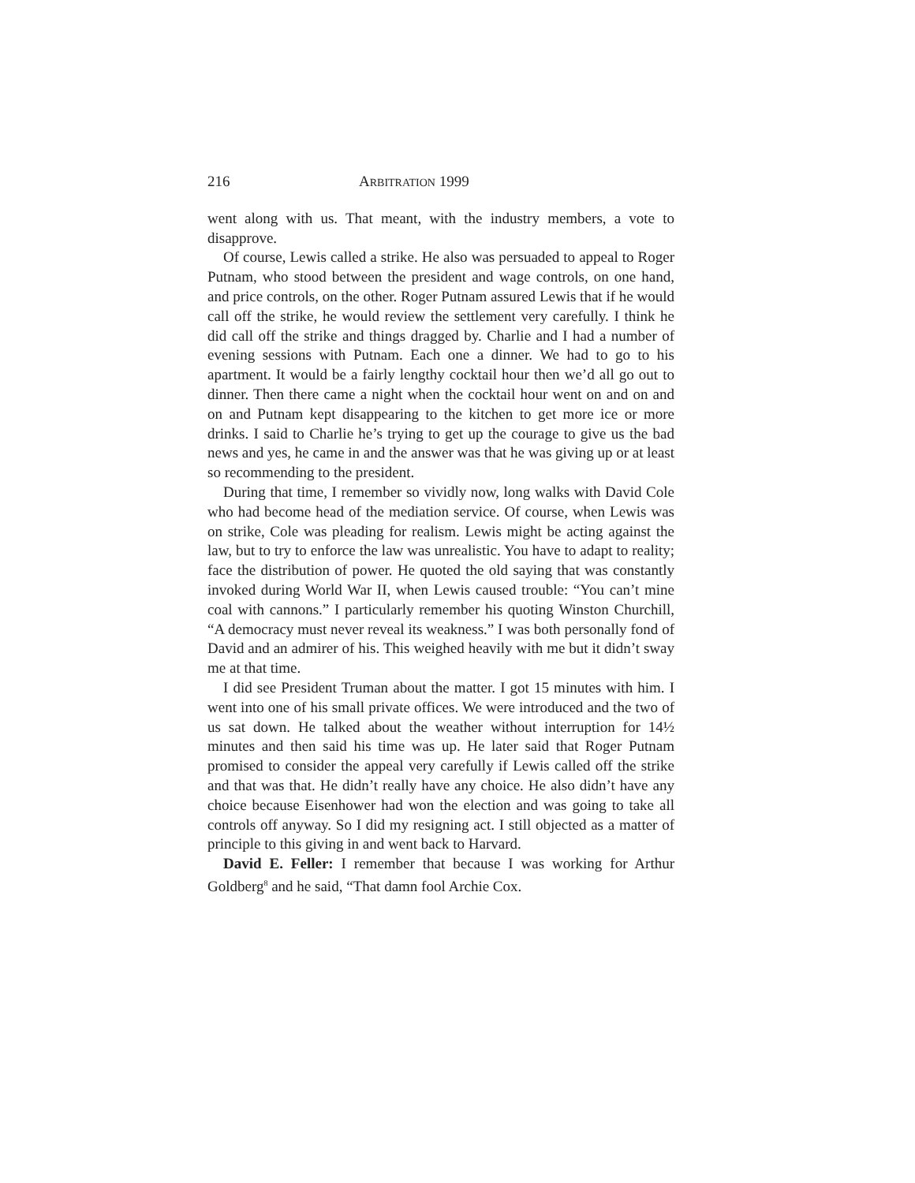216 ARBITRATION 1999
went along with us. That meant, with the industry members, a vote to disapprove.
Of course, Lewis called a strike. He also was persuaded to appeal to Roger Putnam, who stood between the president and wage controls, on one hand, and price controls, on the other. Roger Putnam assured Lewis that if he would call off the strike, he would review the settlement very carefully. I think he did call off the strike and things dragged by. Charlie and I had a number of evening sessions with Putnam. Each one a dinner. We had to go to his apartment. It would be a fairly lengthy cocktail hour then we’d all go out to dinner. Then there came a night when the cocktail hour went on and on and on and Putnam kept disappearing to the kitchen to get more ice or more drinks. I said to Charlie he’s trying to get up the courage to give us the bad news and yes, he came in and the answer was that he was giving up or at least so recommending to the president.
During that time, I remember so vividly now, long walks with David Cole who had become head of the mediation service. Of course, when Lewis was on strike, Cole was pleading for realism. Lewis might be acting against the law, but to try to enforce the law was unrealistic. You have to adapt to reality; face the distribution of power. He quoted the old saying that was constantly invoked during World War II, when Lewis caused trouble: “You can’t mine coal with cannons.” I particularly remember his quoting Winston Churchill, “A democracy must never reveal its weakness.” I was both personally fond of David and an admirer of his. This weighed heavily with me but it didn’t sway me at that time.
I did see President Truman about the matter. I got 15 minutes with him. I went into one of his small private offices. We were introduced and the two of us sat down. He talked about the weather without interruption for 14½ minutes and then said his time was up. He later said that Roger Putnam promised to consider the appeal very carefully if Lewis called off the strike and that was that. He didn’t really have any choice. He also didn’t have any choice because Eisenhower had won the election and was going to take all controls off anyway. So I did my resigning act. I still objected as a matter of principle to this giving in and went back to Harvard.
David E. Feller: I remember that because I was working for Arthur Goldberg<sup>8</sup> and he said, “That damn fool Archie Cox.